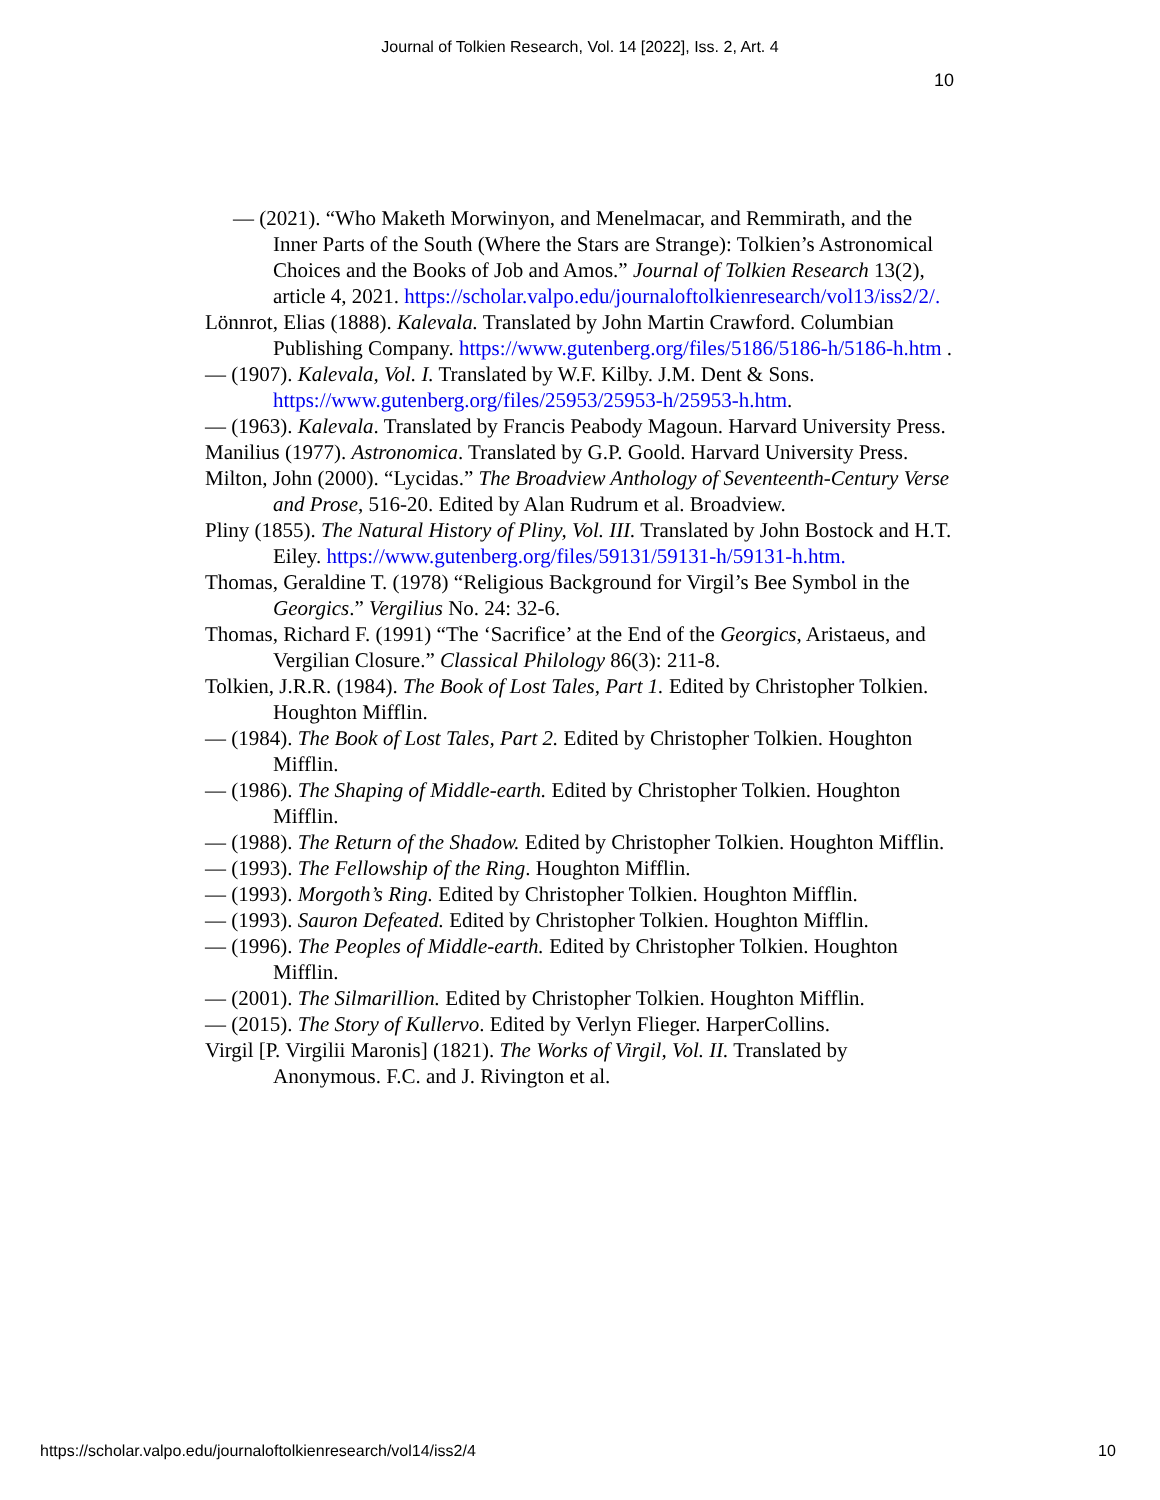Journal of Tolkien Research, Vol. 14 [2022], Iss. 2, Art. 4
10
— (2021). “Who Maketh Morwinyon, and Menelmacar, and Remmirath, and the Inner Parts of the South (Where the Stars are Strange): Tolkien’s Astronomical Choices and the Books of Job and Amos.” Journal of Tolkien Research 13(2), article 4, 2021. https://scholar.valpo.edu/journaloftolkienresearch/vol13/iss2/2/.
Lönnrot, Elias (1888). Kalevala. Translated by John Martin Crawford. Columbian Publishing Company. https://www.gutenberg.org/files/5186/5186-h/5186-h.htm .
— (1907). Kalevala, Vol. I. Translated by W.F. Kilby. J.M. Dent & Sons. https://www.gutenberg.org/files/25953/25953-h/25953-h.htm.
— (1963). Kalevala. Translated by Francis Peabody Magoun. Harvard University Press.
Manilius (1977). Astronomica. Translated by G.P. Goold. Harvard University Press.
Milton, John (2000). “Lycidas.” The Broadview Anthology of Seventeenth-Century Verse and Prose, 516-20. Edited by Alan Rudrum et al. Broadview.
Pliny (1855). The Natural History of Pliny, Vol. III. Translated by John Bostock and H.T. Eiley. https://www.gutenberg.org/files/59131/59131-h/59131-h.htm.
Thomas, Geraldine T. (1978) “Religious Background for Virgil’s Bee Symbol in the Georgics.” Vergilius No. 24: 32-6.
Thomas, Richard F. (1991) “The ‘Sacrifice’ at the End of the Georgics, Aristaeus, and Vergilian Closure.” Classical Philology 86(3): 211-8.
Tolkien, J.R.R. (1984). The Book of Lost Tales, Part 1. Edited by Christopher Tolkien. Houghton Mifflin.
— (1984). The Book of Lost Tales, Part 2. Edited by Christopher Tolkien. Houghton Mifflin.
— (1986). The Shaping of Middle-earth. Edited by Christopher Tolkien. Houghton Mifflin.
— (1988). The Return of the Shadow. Edited by Christopher Tolkien. Houghton Mifflin.
— (1993). The Fellowship of the Ring. Houghton Mifflin.
— (1993). Morgoth’s Ring. Edited by Christopher Tolkien. Houghton Mifflin.
— (1993). Sauron Defeated. Edited by Christopher Tolkien. Houghton Mifflin.
— (1996). The Peoples of Middle-earth. Edited by Christopher Tolkien. Houghton Mifflin.
— (2001). The Silmarillion. Edited by Christopher Tolkien. Houghton Mifflin.
— (2015). The Story of Kullervo. Edited by Verlyn Flieger. HarperCollins.
Virgil [P. Virgilii Maronis] (1821). The Works of Virgil, Vol. II. Translated by Anonymous. F.C. and J. Rivington et al.
https://scholar.valpo.edu/journaloftolkienresearch/vol14/iss2/4
10